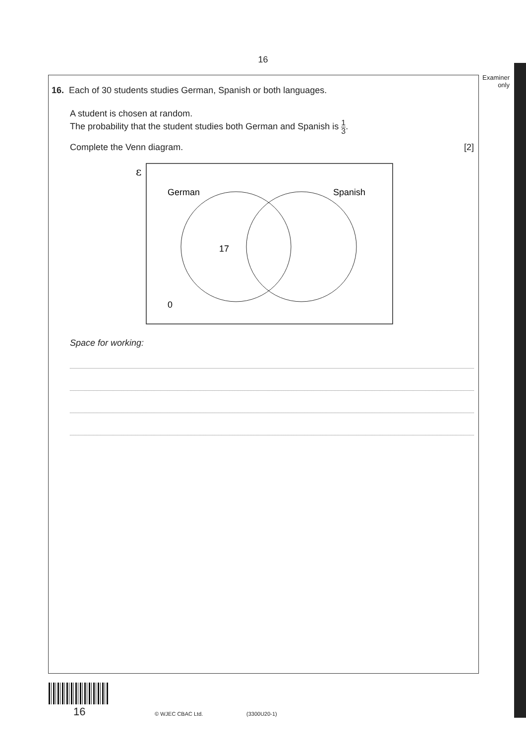16
Examiner
only
16. Each of 30 students studies German, Spanish or both languages.
A student is chosen at random.
The probability that the student studies both German and Spanish is 1 3.
Complete the Venn diagram. [2]
ε
German
Spanish
17
0
Space for working:
16 © WJEC CBAC Ltd. (3300U20-1)